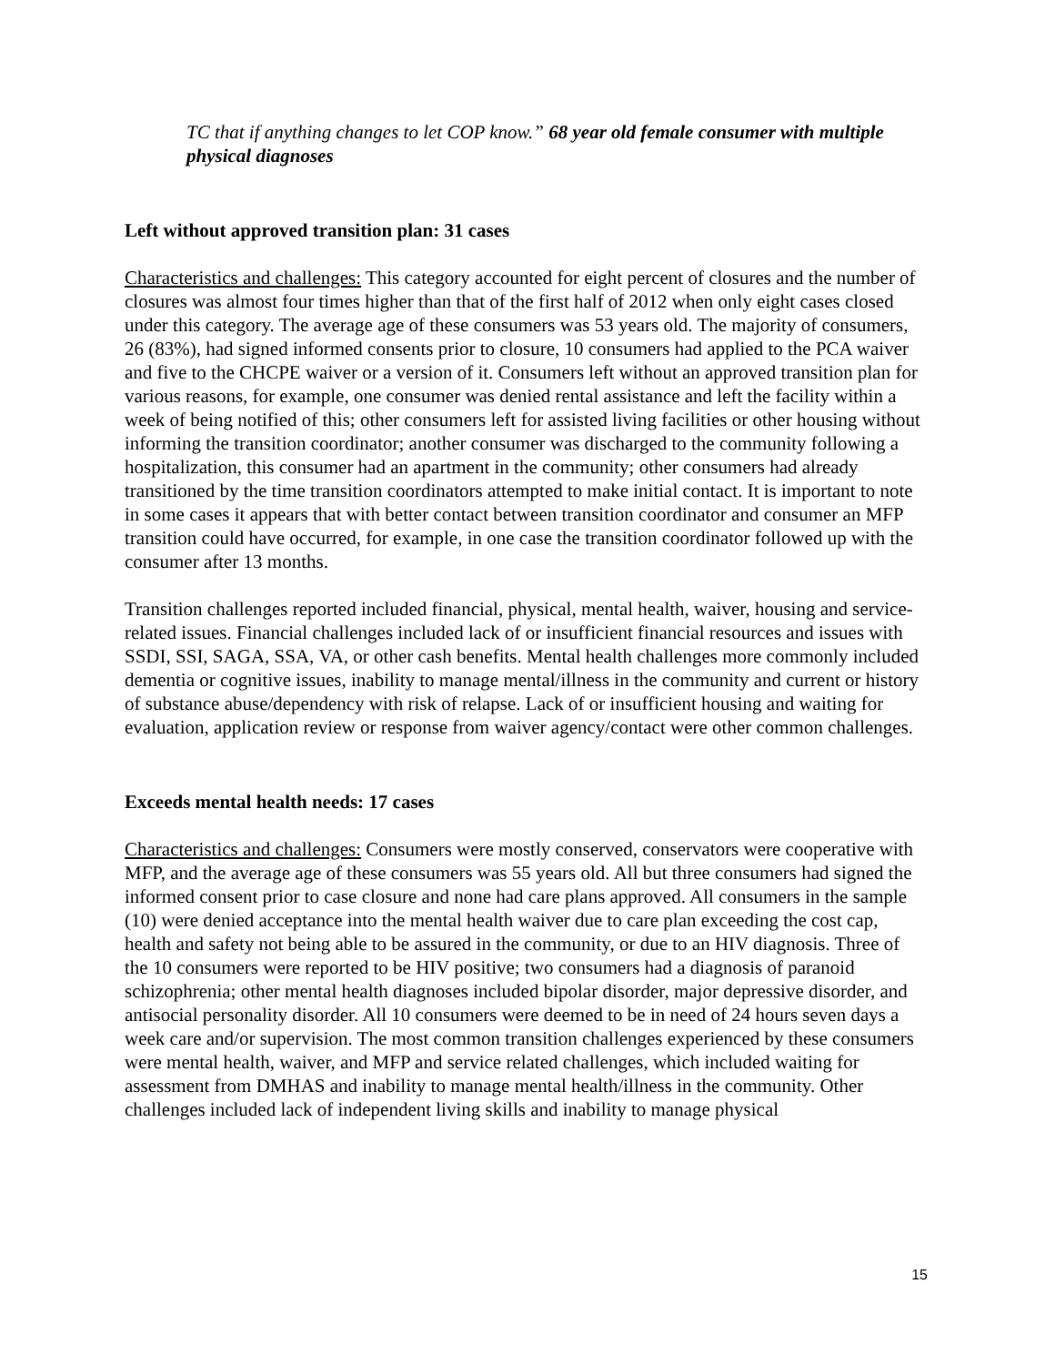TC that if anything changes to let COP know.” 68 year old female consumer with multiple physical diagnoses
Left without approved transition plan: 31 cases
Characteristics and challenges: This category accounted for eight percent of closures and the number of closures was almost four times higher than that of the first half of 2012 when only eight cases closed under this category. The average age of these consumers was 53 years old. The majority of consumers, 26 (83%), had signed informed consents prior to closure, 10 consumers had applied to the PCA waiver and five to the CHCPE waiver or a version of it. Consumers left without an approved transition plan for various reasons, for example, one consumer was denied rental assistance and left the facility within a week of being notified of this; other consumers left for assisted living facilities or other housing without informing the transition coordinator; another consumer was discharged to the community following a hospitalization, this consumer had an apartment in the community; other consumers had already transitioned by the time transition coordinators attempted to make initial contact. It is important to note in some cases it appears that with better contact between transition coordinator and consumer an MFP transition could have occurred, for example, in one case the transition coordinator followed up with the consumer after 13 months.
Transition challenges reported included financial, physical, mental health, waiver, housing and service-related issues. Financial challenges included lack of or insufficient financial resources and issues with SSDI, SSI, SAGA, SSA, VA, or other cash benefits. Mental health challenges more commonly included dementia or cognitive issues, inability to manage mental/illness in the community and current or history of substance abuse/dependency with risk of relapse. Lack of or insufficient housing and waiting for evaluation, application review or response from waiver agency/contact were other common challenges.
Exceeds mental health needs: 17 cases
Characteristics and challenges: Consumers were mostly conserved, conservators were cooperative with MFP, and the average age of these consumers was 55 years old. All but three consumers had signed the informed consent prior to case closure and none had care plans approved. All consumers in the sample (10) were denied acceptance into the mental health waiver due to care plan exceeding the cost cap, health and safety not being able to be assured in the community, or due to an HIV diagnosis. Three of the 10 consumers were reported to be HIV positive; two consumers had a diagnosis of paranoid schizophrenia; other mental health diagnoses included bipolar disorder, major depressive disorder, and antisocial personality disorder. All 10 consumers were deemed to be in need of 24 hours seven days a week care and/or supervision. The most common transition challenges experienced by these consumers were mental health, waiver, and MFP and service related challenges, which included waiting for assessment from DMHAS and inability to manage mental health/illness in the community. Other challenges included lack of independent living skills and inability to manage physical
15